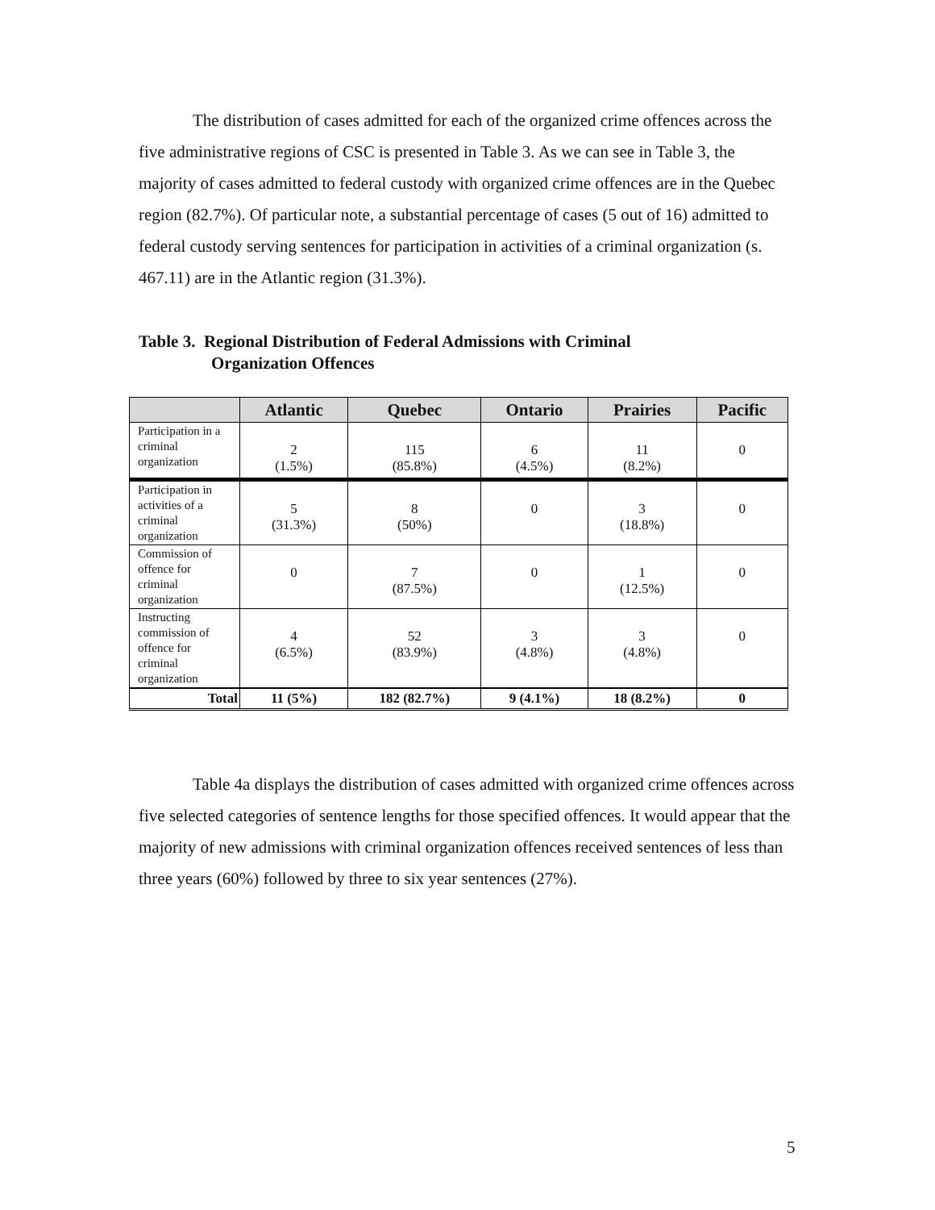The distribution of cases admitted for each of the organized crime offences across the five administrative regions of CSC is presented in Table 3. As we can see in Table 3, the majority of cases admitted to federal custody with organized crime offences are in the Quebec region (82.7%). Of particular note, a substantial percentage of cases (5 out of 16) admitted to federal custody serving sentences for participation in activities of a criminal organization (s. 467.11) are in the Atlantic region (31.3%).
Table 3. Regional Distribution of Federal Admissions with Criminal
Organization Offences
| | Atlantic | Quebec | Ontario | Prairies | Pacific |
| --- | --- | --- | --- | --- | --- |
| Participation in a criminal organization | 2 (1.5%) | 115 (85.8%) | 6 (4.5%) | 11 (8.2%) | 0 |
| Participation in activities of a criminal organization | 5 (31.3%) | 8 (50%) | 0 | 3 (18.8%) | 0 |
| Commission of offence for criminal organization | 0 | 7 (87.5%) | 0 | 1 (12.5%) | 0 |
| Instructing commission of offence for criminal organization | 4 (6.5%) | 52 (83.9%) | 3 (4.8%) | 3 (4.8%) | 0 |
| Total | 11 (5%) | 182 (82.7%) | 9 (4.1%) | 18 (8.2%) | 0 |
Table 4a displays the distribution of cases admitted with organized crime offences across five selected categories of sentence lengths for those specified offences. It would appear that the majority of new admissions with criminal organization offences received sentences of less than three years (60%) followed by three to six year sentences (27%).
5